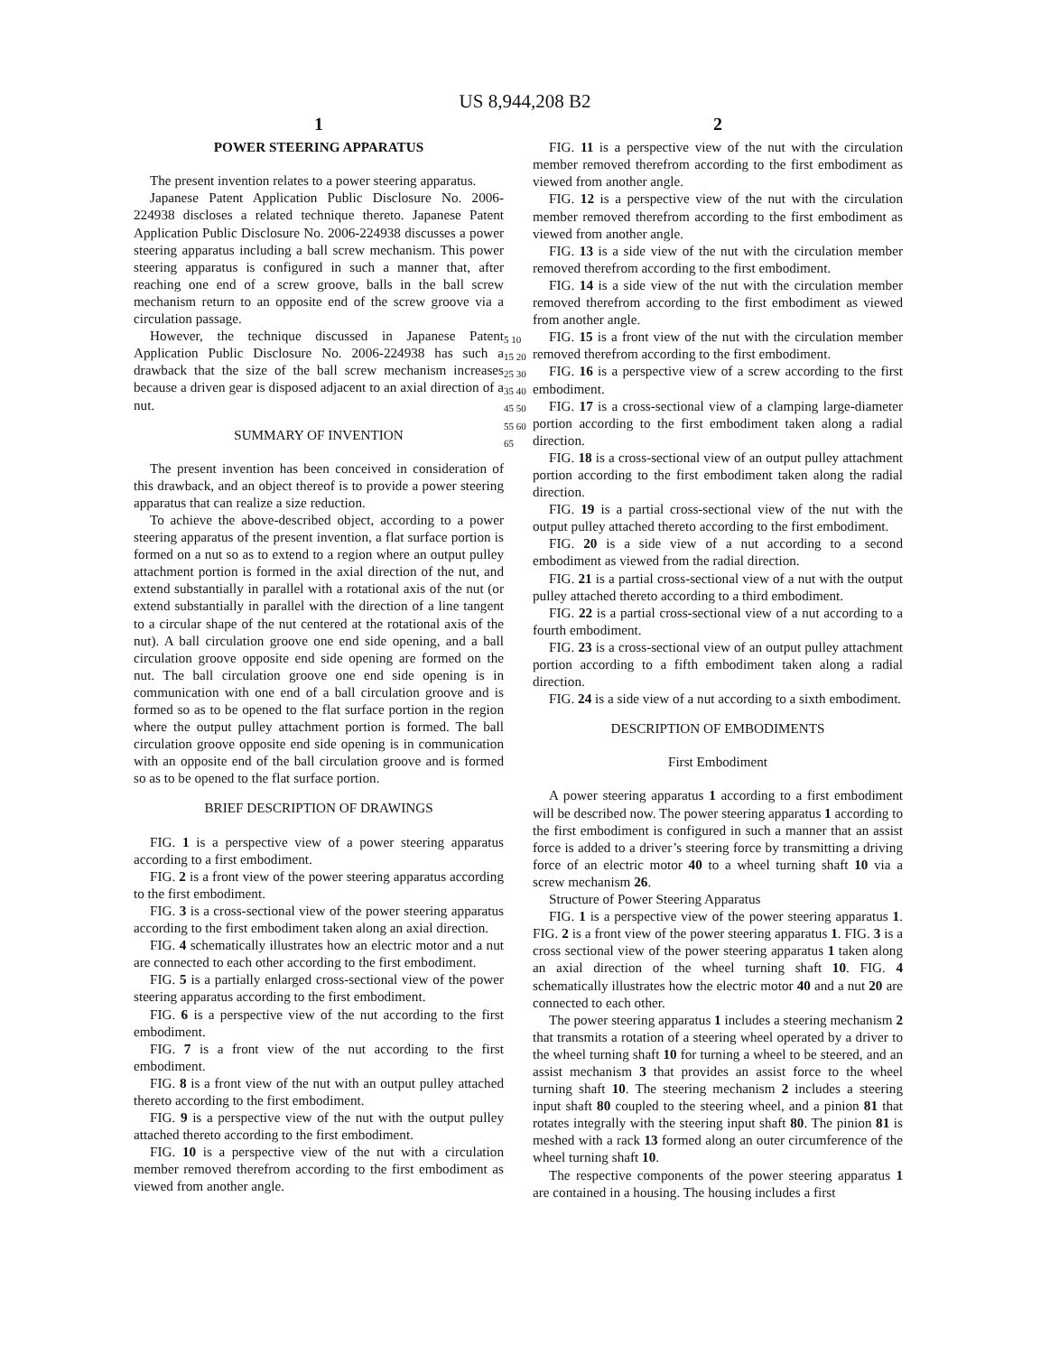US 8,944,208 B2
1
POWER STEERING APPARATUS
The present invention relates to a power steering apparatus.
Japanese Patent Application Public Disclosure No. 2006-224938 discloses a related technique thereto. Japanese Patent Application Public Disclosure No. 2006-224938 discusses a power steering apparatus including a ball screw mechanism. This power steering apparatus is configured in such a manner that, after reaching one end of a screw groove, balls in the ball screw mechanism return to an opposite end of the screw groove via a circulation passage.
However, the technique discussed in Japanese Patent Application Public Disclosure No. 2006-224938 has such a drawback that the size of the ball screw mechanism increases because a driven gear is disposed adjacent to an axial direction of a nut.
SUMMARY OF INVENTION
The present invention has been conceived in consideration of this drawback, and an object thereof is to provide a power steering apparatus that can realize a size reduction.
To achieve the above-described object, according to a power steering apparatus of the present invention, a flat surface portion is formed on a nut so as to extend to a region where an output pulley attachment portion is formed in the axial direction of the nut, and extend substantially in parallel with a rotational axis of the nut (or extend substantially in parallel with the direction of a line tangent to a circular shape of the nut centered at the rotational axis of the nut). A ball circulation groove one end side opening, and a ball circulation groove opposite end side opening are formed on the nut. The ball circulation groove one end side opening is in communication with one end of a ball circulation groove and is formed so as to be opened to the flat surface portion in the region where the output pulley attachment portion is formed. The ball circulation groove opposite end side opening is in communication with an opposite end of the ball circulation groove and is formed so as to be opened to the flat surface portion.
BRIEF DESCRIPTION OF DRAWINGS
FIG. 1 is a perspective view of a power steering apparatus according to a first embodiment.
FIG. 2 is a front view of the power steering apparatus according to the first embodiment.
FIG. 3 is a cross-sectional view of the power steering apparatus according to the first embodiment taken along an axial direction.
FIG. 4 schematically illustrates how an electric motor and a nut are connected to each other according to the first embodiment.
FIG. 5 is a partially enlarged cross-sectional view of the power steering apparatus according to the first embodiment.
FIG. 6 is a perspective view of the nut according to the first embodiment.
FIG. 7 is a front view of the nut according to the first embodiment.
FIG. 8 is a front view of the nut with an output pulley attached thereto according to the first embodiment.
FIG. 9 is a perspective view of the nut with the output pulley attached thereto according to the first embodiment.
FIG. 10 is a perspective view of the nut with a circulation member removed therefrom according to the first embodiment as viewed from another angle.
5 10 15 20 25 30 35 40 45 50 55 60 65
2
FIG. 11 is a perspective view of the nut with the circulation member removed therefrom according to the first embodiment as viewed from another angle.
FIG. 12 is a perspective view of the nut with the circulation member removed therefrom according to the first embodiment as viewed from another angle.
FIG. 13 is a side view of the nut with the circulation member removed therefrom according to the first embodiment.
FIG. 14 is a side view of the nut with the circulation member removed therefrom according to the first embodiment as viewed from another angle.
FIG. 15 is a front view of the nut with the circulation member removed therefrom according to the first embodiment.
FIG. 16 is a perspective view of a screw according to the first embodiment.
FIG. 17 is a cross-sectional view of a clamping large-diameter portion according to the first embodiment taken along a radial direction.
FIG. 18 is a cross-sectional view of an output pulley attachment portion according to the first embodiment taken along the radial direction.
FIG. 19 is a partial cross-sectional view of the nut with the output pulley attached thereto according to the first embodiment.
FIG. 20 is a side view of a nut according to a second embodiment as viewed from the radial direction.
FIG. 21 is a partial cross-sectional view of a nut with the output pulley attached thereto according to a third embodiment.
FIG. 22 is a partial cross-sectional view of a nut according to a fourth embodiment.
FIG. 23 is a cross-sectional view of an output pulley attachment portion according to a fifth embodiment taken along a radial direction.
FIG. 24 is a side view of a nut according to a sixth embodiment.
DESCRIPTION OF EMBODIMENTS
First Embodiment
A power steering apparatus 1 according to a first embodiment will be described now. The power steering apparatus 1 according to the first embodiment is configured in such a manner that an assist force is added to a driver’s steering force by transmitting a driving force of an electric motor 40 to a wheel turning shaft 10 via a screw mechanism 26.
Structure of Power Steering Apparatus
FIG. 1 is a perspective view of the power steering apparatus 1. FIG. 2 is a front view of the power steering apparatus 1. FIG. 3 is a cross sectional view of the power steering apparatus 1 taken along an axial direction of the wheel turning shaft 10. FIG. 4 schematically illustrates how the electric motor 40 and a nut 20 are connected to each other.
The power steering apparatus 1 includes a steering mechanism 2 that transmits a rotation of a steering wheel operated by a driver to the wheel turning shaft 10 for turning a wheel to be steered, and an assist mechanism 3 that provides an assist force to the wheel turning shaft 10. The steering mechanism 2 includes a steering input shaft 80 coupled to the steering wheel, and a pinion 81 that rotates integrally with the steering input shaft 80. The pinion 81 is meshed with a rack 13 formed along an outer circumference of the wheel turning shaft 10.
The respective components of the power steering apparatus 1 are contained in a housing. The housing includes a first